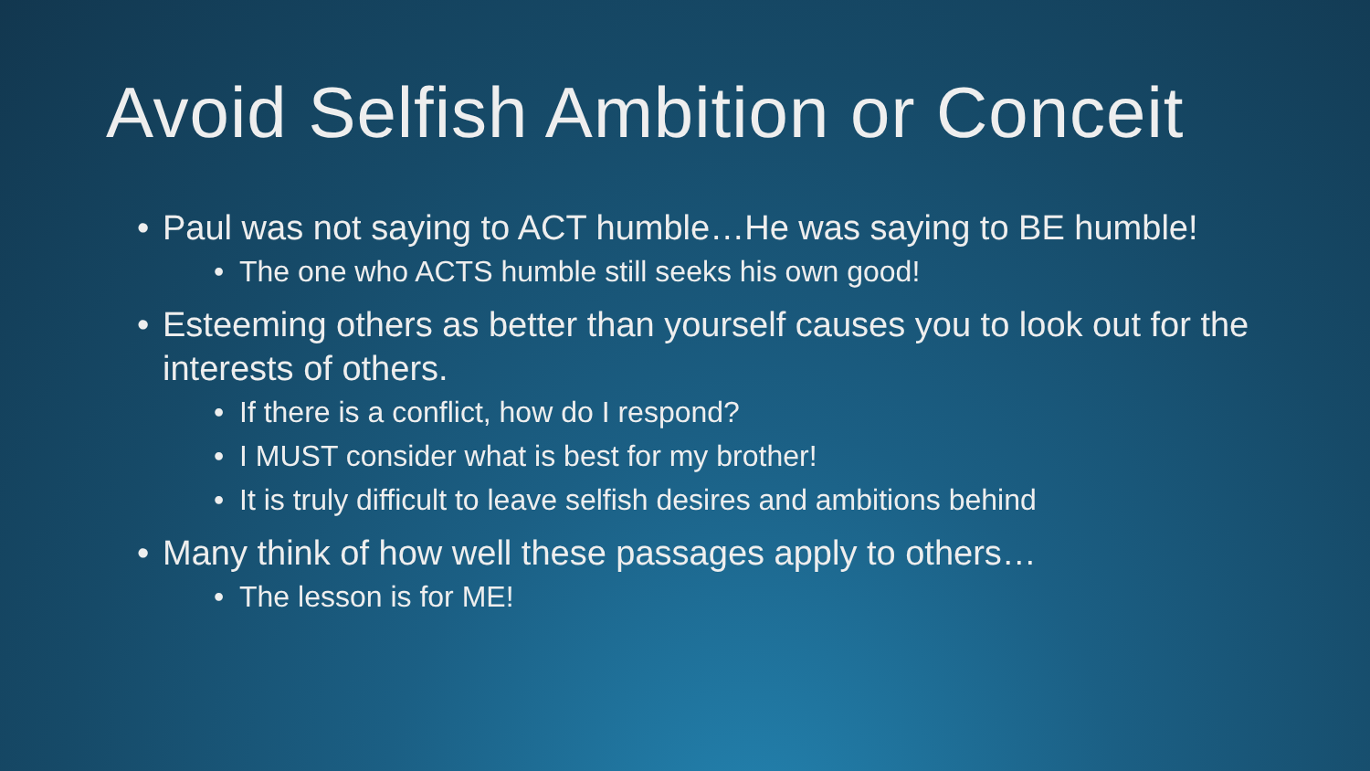Avoid Selfish Ambition or Conceit
• Paul was not saying to ACT humble…He was saying to BE humble!
• The one who ACTS humble still seeks his own good!
• Esteeming others as better than yourself causes you to look out for the interests of others.
• If there is a conflict, how do I respond?
• I MUST consider what is best for my brother!
• It is truly difficult to leave selfish desires and ambitions behind
• Many think of how well these passages apply to others…
• The lesson is for ME!